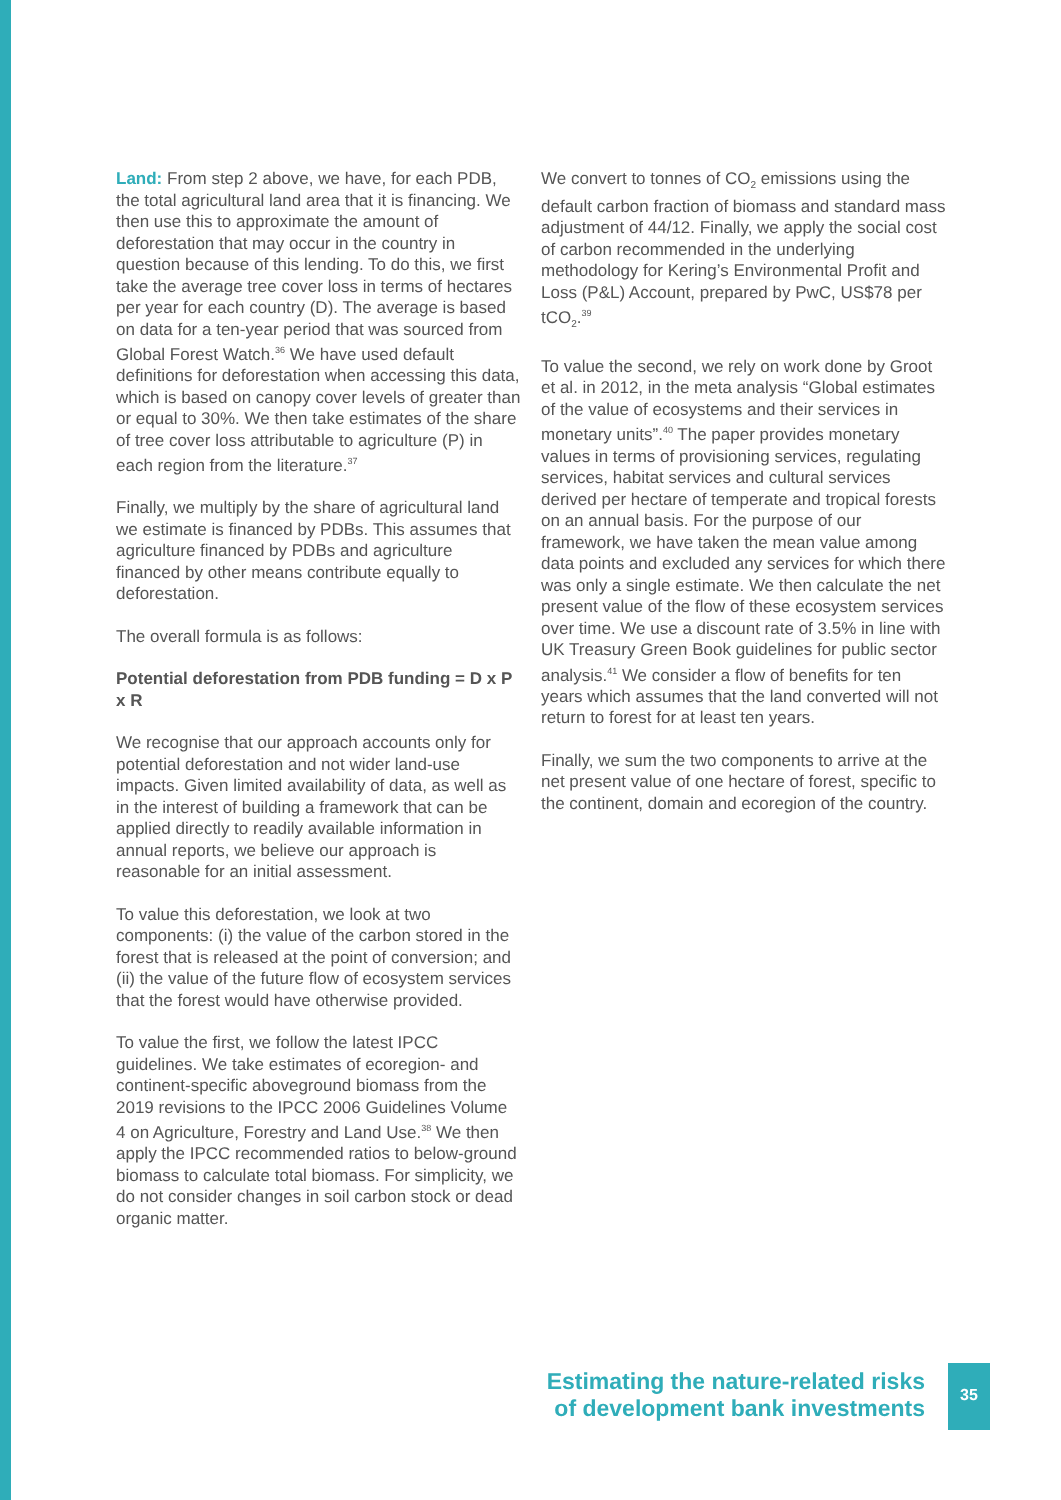Land: From step 2 above, we have, for each PDB, the total agricultural land area that it is financing. We then use this to approximate the amount of deforestation that may occur in the country in question because of this lending. To do this, we first take the average tree cover loss in terms of hectares per year for each country (D). The average is based on data for a ten-year period that was sourced from Global Forest Watch.<sup>36</sup> We have used default definitions for deforestation when accessing this data, which is based on canopy cover levels of greater than or equal to 30%. We then take estimates of the share of tree cover loss attributable to agriculture (P) in each region from the literature.<sup>37</sup>
Finally, we multiply by the share of agricultural land we estimate is financed by PDBs. This assumes that agriculture financed by PDBs and agriculture financed by other means contribute equally to deforestation.
The overall formula is as follows:
Potential deforestation from PDB funding = D x P x R
We recognise that our approach accounts only for potential deforestation and not wider land-use impacts. Given limited availability of data, as well as in the interest of building a framework that can be applied directly to readily available information in annual reports, we believe our approach is reasonable for an initial assessment.
To value this deforestation, we look at two components: (i) the value of the carbon stored in the forest that is released at the point of conversion; and (ii) the value of the future flow of ecosystem services that the forest would have otherwise provided.
To value the first, we follow the latest IPCC guidelines. We take estimates of ecoregion- and continent-specific aboveground biomass from the 2019 revisions to the IPCC 2006 Guidelines Volume 4 on Agriculture, Forestry and Land Use.<sup>38</sup> We then apply the IPCC recommended ratios to below-ground biomass to calculate total biomass. For simplicity, we do not consider changes in soil carbon stock or dead organic matter.
We convert to tonnes of CO<sub>2</sub> emissions using the default carbon fraction of biomass and standard mass adjustment of 44/12. Finally, we apply the social cost of carbon recommended in the underlying methodology for Kering’s Environmental Profit and Loss (P&L) Account, prepared by PwC, US$78 per tCO<sub>2</sub>.<sup>39</sup>
To value the second, we rely on work done by Groot et al. in 2012, in the meta analysis “Global estimates of the value of ecosystems and their services in monetary units”.<sup>40</sup> The paper provides monetary values in terms of provisioning services, regulating services, habitat services and cultural services derived per hectare of temperate and tropical forests on an annual basis. For the purpose of our framework, we have taken the mean value among data points and excluded any services for which there was only a single estimate. We then calculate the net present value of the flow of these ecosystem services over time. We use a discount rate of 3.5% in line with UK Treasury Green Book guidelines for public sector analysis.<sup>41</sup> We consider a flow of benefits for ten years which assumes that the land converted will not return to forest for at least ten years.
Finally, we sum the two components to arrive at the net present value of one hectare of forest, specific to the continent, domain and ecoregion of the country.
Estimating the nature-related risks
of development bank investments
35